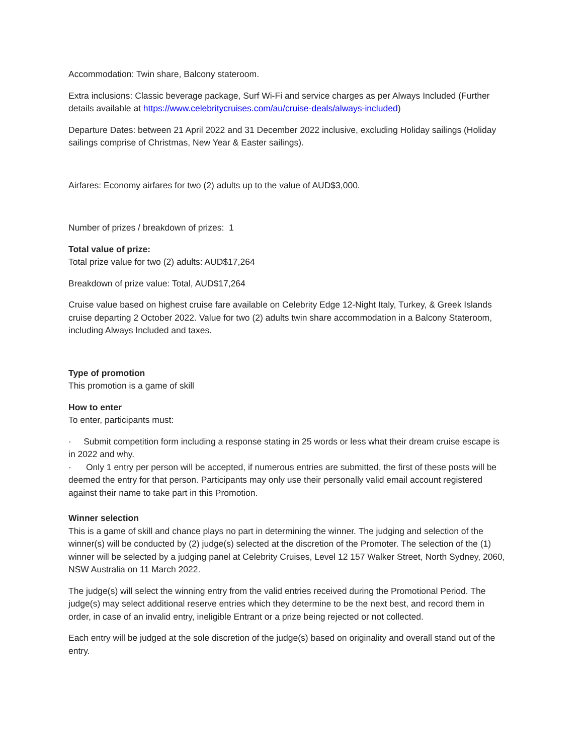Accommodation: Twin share, Balcony stateroom.
Extra inclusions: Classic beverage package, Surf Wi-Fi and service charges as per Always Included (Further details available at https://www.celebritycruises.com/au/cruise-deals/always-included)
Departure Dates: between 21 April 2022 and 31 December 2022 inclusive, excluding Holiday sailings (Holiday sailings comprise of Christmas, New Year & Easter sailings).
Airfares: Economy airfares for two (2) adults up to the value of AUD$3,000.
Number of prizes / breakdown of prizes: 1
Total value of prize:
Total prize value for two (2) adults: AUD$17,264
Breakdown of prize value: Total, AUD$17,264
Cruise value based on highest cruise fare available on Celebrity Edge 12-Night Italy, Turkey, & Greek Islands cruise departing 2 October 2022. Value for two (2) adults twin share accommodation in a Balcony Stateroom, including Always Included and taxes.
Type of promotion
This promotion is a game of skill
How to enter
To enter, participants must:
· Submit competition form including a response stating in 25 words or less what their dream cruise escape is in 2022 and why.
· Only 1 entry per person will be accepted, if numerous entries are submitted, the first of these posts will be deemed the entry for that person. Participants may only use their personally valid email account registered against their name to take part in this Promotion.
Winner selection
This is a game of skill and chance plays no part in determining the winner. The judging and selection of the winner(s) will be conducted by (2) judge(s) selected at the discretion of the Promoter. The selection of the (1) winner will be selected by a judging panel at Celebrity Cruises, Level 12 157 Walker Street, North Sydney, 2060, NSW Australia on 11 March 2022.
The judge(s) will select the winning entry from the valid entries received during the Promotional Period. The judge(s) may select additional reserve entries which they determine to be the next best, and record them in order, in case of an invalid entry, ineligible Entrant or a prize being rejected or not collected.
Each entry will be judged at the sole discretion of the judge(s) based on originality and overall stand out of the entry.